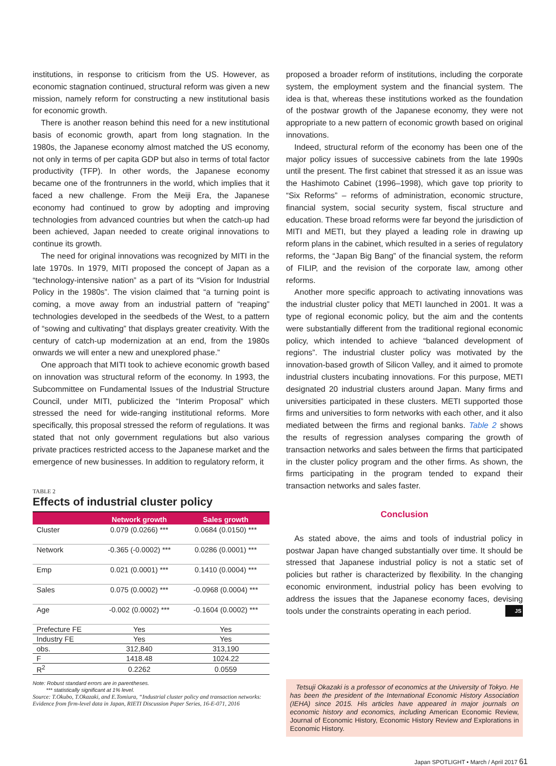institutions, in response to criticism from the US. However, as economic stagnation continued, structural reform was given a new mission, namely reform for constructing a new institutional basis for economic growth.
There is another reason behind this need for a new institutional basis of economic growth, apart from long stagnation. In the 1980s, the Japanese economy almost matched the US economy, not only in terms of per capita GDP but also in terms of total factor productivity (TFP). In other words, the Japanese economy became one of the frontrunners in the world, which implies that it faced a new challenge. From the Meiji Era, the Japanese economy had continued to grow by adopting and improving technologies from advanced countries but when the catch-up had been achieved, Japan needed to create original innovations to continue its growth.
The need for original innovations was recognized by MITI in the late 1970s. In 1979, MITI proposed the concept of Japan as a “technology-intensive nation” as a part of its “Vision for Industrial Policy in the 1980s”. The vision claimed that “a turning point is coming, a move away from an industrial pattern of “reaping” technologies developed in the seedbeds of the West, to a pattern of “sowing and cultivating” that displays greater creativity. With the century of catch-up modernization at an end, from the 1980s onwards we will enter a new and unexplored phase.”
One approach that MITI took to achieve economic growth based on innovation was structural reform of the economy. In 1993, the Subcommittee on Fundamental Issues of the Industrial Structure Council, under MITI, publicized the “Interim Proposal” which stressed the need for wide-ranging institutional reforms. More specifically, this proposal stressed the reform of regulations. It was stated that not only government regulations but also various private practices restricted access to the Japanese market and the emergence of new businesses. In addition to regulatory reform, it
TABLE 2
Effects of industrial cluster policy
| | Network growth | Sales growth |
| --- | --- | --- |
| Cluster | 0.079 (0.0266) *** | 0.0684 (0.0150) *** |
| Network | -0.365 (-0.0002) *** | 0.0286 (0.0001) *** |
| Emp | 0.021 (0.0001) *** | 0.1410 (0.0004) *** |
| Sales | 0.075 (0.0002) *** | -0.0968 (0.0004) *** |
| Age | -0.002 (0.0002) *** | -0.1604 (0.0002) *** |
| Prefecture FE | Yes | Yes |
| Industry FE | Yes | Yes |
| obs. | 312,840 | 313,190 |
| F | 1418.48 | 1024.22 |
| R<sup>2</sup> | 0.2262 | 0.0559 |
Note: Robust standard errors are in parentheses.
*** statistically significant at 1% level.
Source: T.Okubo, T.Okazaki, and E.Tomiura, “Industrial cluster policy and transaction networks: Evidence from firm-level data in Japan, RIETI Discussion Paper Series, 16-E-071, 2016
proposed a broader reform of institutions, including the corporate system, the employment system and the financial system. The idea is that, whereas these institutions worked as the foundation of the postwar growth of the Japanese economy, they were not appropriate to a new pattern of economic growth based on original innovations.
Indeed, structural reform of the economy has been one of the major policy issues of successive cabinets from the late 1990s until the present. The first cabinet that stressed it as an issue was the Hashimoto Cabinet (1996–1998), which gave top priority to “Six Reforms” – reforms of administration, economic structure, financial system, social security system, fiscal structure and education. These broad reforms were far beyond the jurisdiction of MITI and METI, but they played a leading role in drawing up reform plans in the cabinet, which resulted in a series of regulatory reforms, the “Japan Big Bang” of the financial system, the reform of FILIP, and the revision of the corporate law, among other reforms.
Another more specific approach to activating innovations was the industrial cluster policy that METI launched in 2001. It was a type of regional economic policy, but the aim and the contents were substantially different from the traditional regional economic policy, which intended to achieve “balanced development of regions”. The industrial cluster policy was motivated by the innovation-based growth of Silicon Valley, and it aimed to promote industrial clusters incubating innovations. For this purpose, METI designated 20 industrial clusters around Japan. Many firms and universities participated in these clusters. METI supported those firms and universities to form networks with each other, and it also mediated between the firms and regional banks. Table 2 shows the results of regression analyses comparing the growth of transaction networks and sales between the firms that participated in the cluster policy program and the other firms. As shown, the firms participating in the program tended to expand their transaction networks and sales faster.
Conclusion
As stated above, the aims and tools of industrial policy in postwar Japan have changed substantially over time. It should be stressed that Japanese industrial policy is not a static set of policies but rather is characterized by flexibility. In the changing economic environment, industrial policy has been evolving to address the issues that the Japanese economy faces, devising tools under the constraints operating in each period. JS
Tetsuji Okazaki is a professor of economics at the University of Tokyo. He has been the president of the International Economic History Association (IEHA) since 2015. His articles have appeared in major journals on economic history and economics, including American Economic Review, Journal of Economic History, Economic History Review and Explorations in Economic History.
Japan SPOTLIGHT • March / April 2017 61